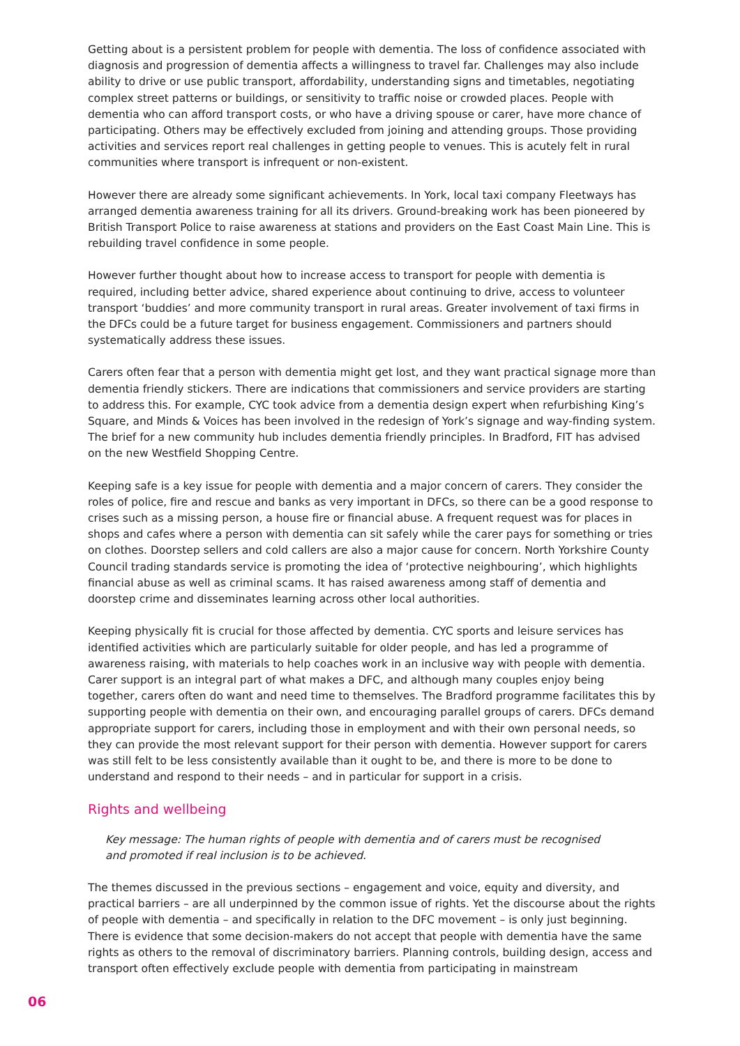Getting about is a persistent problem for people with dementia. The loss of confidence associated with diagnosis and progression of dementia affects a willingness to travel far. Challenges may also include ability to drive or use public transport, affordability, understanding signs and timetables, negotiating complex street patterns or buildings, or sensitivity to traffic noise or crowded places. People with dementia who can afford transport costs, or who have a driving spouse or carer, have more chance of participating. Others may be effectively excluded from joining and attending groups. Those providing activities and services report real challenges in getting people to venues. This is acutely felt in rural communities where transport is infrequent or non-existent.
However there are already some significant achievements. In York, local taxi company Fleetways has arranged dementia awareness training for all its drivers. Ground-breaking work has been pioneered by British Transport Police to raise awareness at stations and providers on the East Coast Main Line. This is rebuilding travel confidence in some people.
However further thought about how to increase access to transport for people with dementia is required, including better advice, shared experience about continuing to drive, access to volunteer transport ‘buddies’ and more community transport in rural areas. Greater involvement of taxi firms in the DFCs could be a future target for business engagement. Commissioners and partners should systematically address these issues.
Carers often fear that a person with dementia might get lost, and they want practical signage more than dementia friendly stickers. There are indications that commissioners and service providers are starting to address this. For example, CYC took advice from a dementia design expert when refurbishing King’s Square, and Minds & Voices has been involved in the redesign of York’s signage and way-finding system. The brief for a new community hub includes dementia friendly principles. In Bradford, FIT has advised on the new Westfield Shopping Centre.
Keeping safe is a key issue for people with dementia and a major concern of carers. They consider the roles of police, fire and rescue and banks as very important in DFCs, so there can be a good response to crises such as a missing person, a house fire or financial abuse. A frequent request was for places in shops and cafes where a person with dementia can sit safely while the carer pays for something or tries on clothes. Doorstep sellers and cold callers are also a major cause for concern. North Yorkshire County Council trading standards service is promoting the idea of ‘protective neighbouring’, which highlights financial abuse as well as criminal scams. It has raised awareness among staff of dementia and doorstep crime and disseminates learning across other local authorities.
Keeping physically fit is crucial for those affected by dementia. CYC sports and leisure services has identified activities which are particularly suitable for older people, and has led a programme of awareness raising, with materials to help coaches work in an inclusive way with people with dementia. Carer support is an integral part of what makes a DFC, and although many couples enjoy being together, carers often do want and need time to themselves. The Bradford programme facilitates this by supporting people with dementia on their own, and encouraging parallel groups of carers. DFCs demand appropriate support for carers, including those in employment and with their own personal needs, so they can provide the most relevant support for their person with dementia. However support for carers was still felt to be less consistently available than it ought to be, and there is more to be done to understand and respond to their needs – and in particular for support in a crisis.
Rights and wellbeing
Key message: The human rights of people with dementia and of carers must be recognised and promoted if real inclusion is to be achieved.
The themes discussed in the previous sections – engagement and voice, equity and diversity, and practical barriers – are all underpinned by the common issue of rights. Yet the discourse about the rights of people with dementia – and specifically in relation to the DFC movement – is only just beginning. There is evidence that some decision-makers do not accept that people with dementia have the same rights as others to the removal of discriminatory barriers. Planning controls, building design, access and transport often effectively exclude people with dementia from participating in mainstream
06